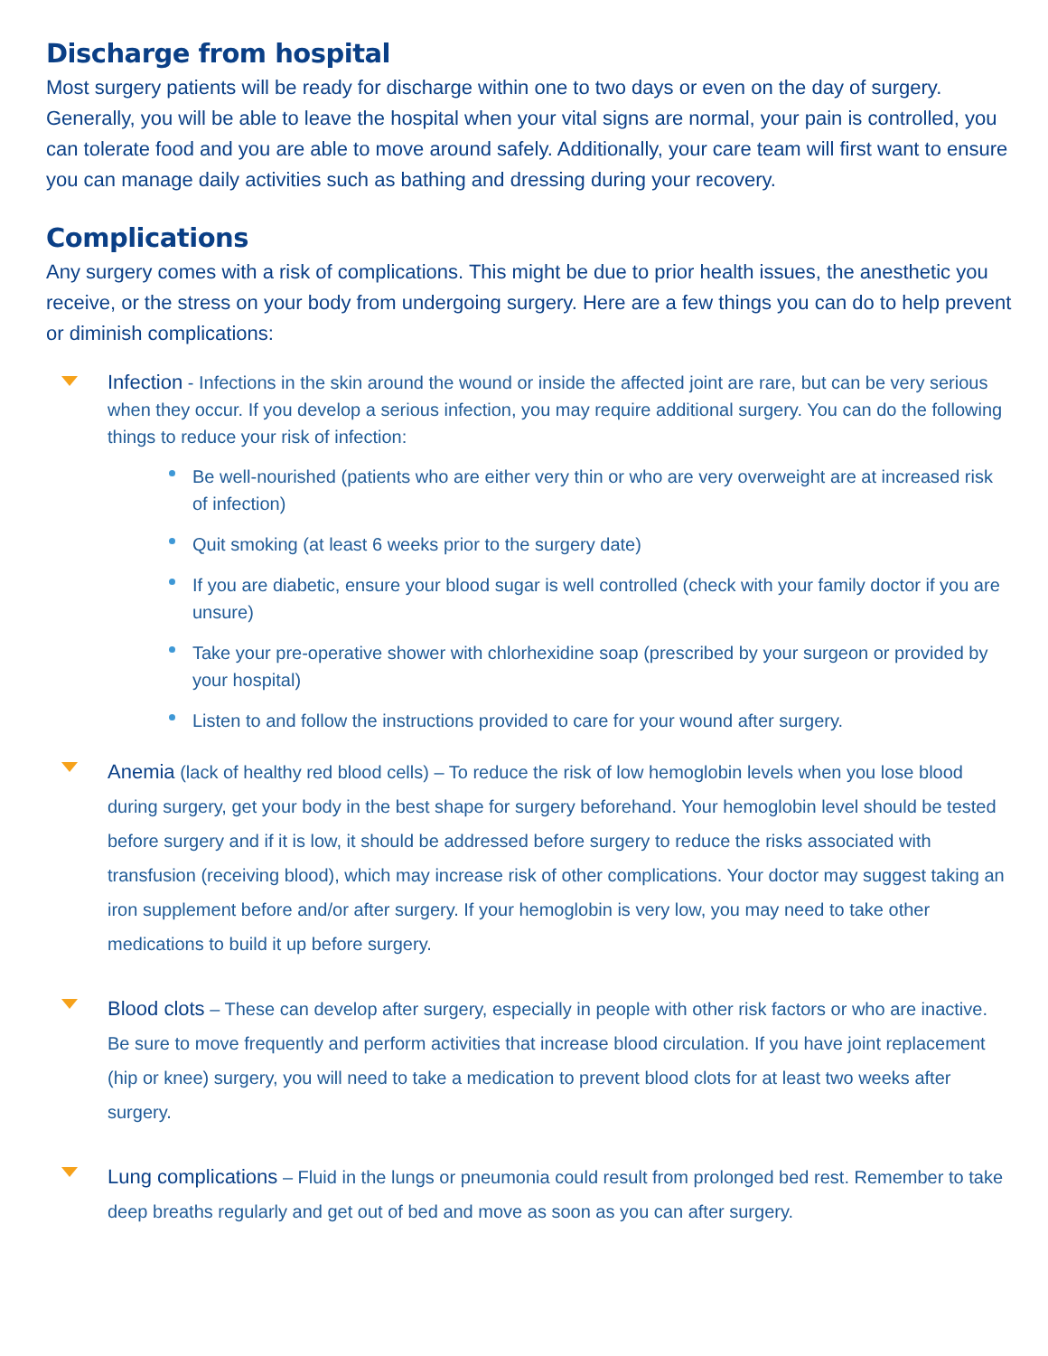Discharge from hospital
Most surgery patients will be ready for discharge within one to two days or even on the day of surgery. Generally, you will be able to leave the hospital when your vital signs are normal, your pain is controlled, you can tolerate food and you are able to move around safely. Additionally, your care team will first want to ensure you can manage daily activities such as bathing and dressing during your recovery.
Complications
Any surgery comes with a risk of complications. This might be due to prior health issues, the anesthetic you receive, or the stress on your body from undergoing surgery. Here are a few things you can do to help prevent or diminish complications:
Infection - Infections in the skin around the wound or inside the affected joint are rare, but can be very serious when they occur. If you develop a serious infection, you may require additional surgery. You can do the following things to reduce your risk of infection:
Be well-nourished (patients who are either very thin or who are very overweight are at increased risk of infection)
Quit smoking (at least 6 weeks prior to the surgery date)
If you are diabetic, ensure your blood sugar is well controlled (check with your family doctor if you are unsure)
Take your pre-operative shower with chlorhexidine soap (prescribed by your surgeon or provided by your hospital)
Listen to and follow the instructions provided to care for your wound after surgery.
Anemia (lack of healthy red blood cells) – To reduce the risk of low hemoglobin levels when you lose blood during surgery, get your body in the best shape for surgery beforehand. Your hemoglobin level should be tested before surgery and if it is low, it should be addressed before surgery to reduce the risks associated with transfusion (receiving blood), which may increase risk of other complications. Your doctor may suggest taking an iron supplement before and/or after surgery. If your hemoglobin is very low, you may need to take other medications to build it up before surgery.
Blood clots – These can develop after surgery, especially in people with other risk factors or who are inactive. Be sure to move frequently and perform activities that increase blood circulation. If you have joint replacement (hip or knee) surgery, you will need to take a medication to prevent blood clots for at least two weeks after surgery.
Lung complications – Fluid in the lungs or pneumonia could result from prolonged bed rest. Remember to take deep breaths regularly and get out of bed and move as soon as you can after surgery.